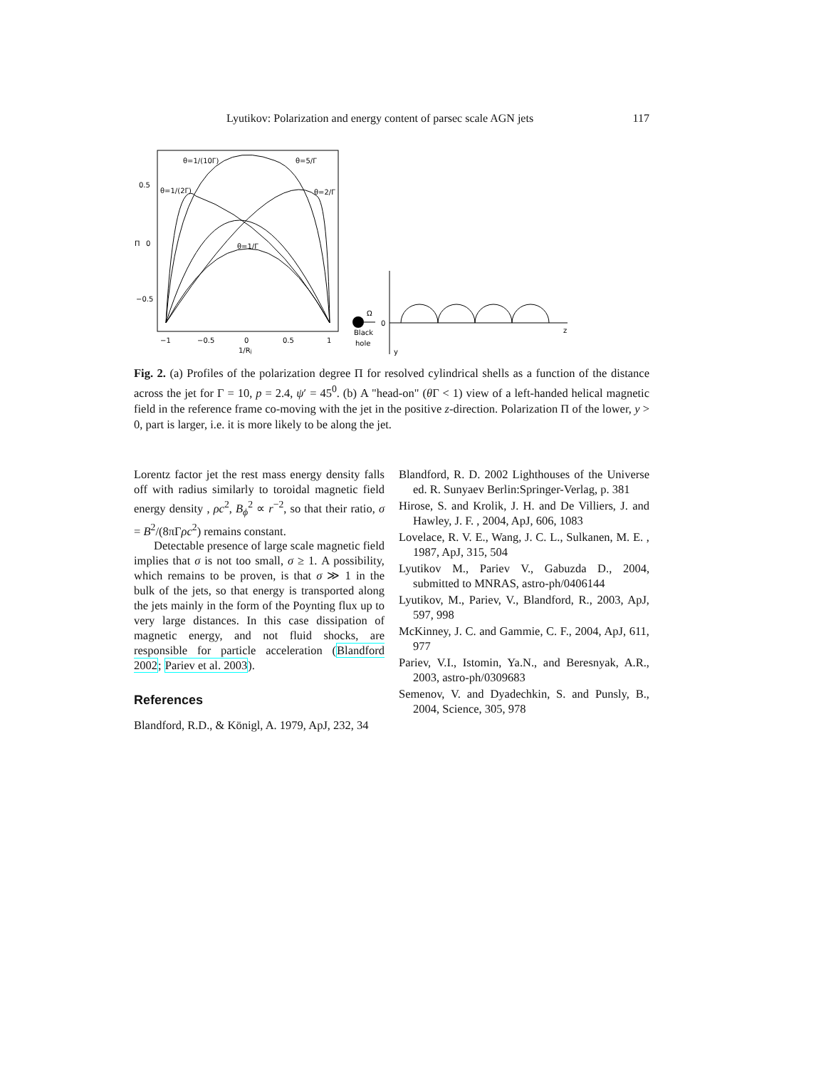Lyutikov: Polarization and energy content of parsec scale AGN jets 117
0.5
Π
0
−0.5
−1
−0.5
0
0.5
1
1/Rj
θ=1/(10Γ)
θ=5/Γ
θ=1/(2Γ)
θ=2/Γ
θ=1/Γ
Ω
Black
hole
0
z
y
Fig. 2. (a) Profiles of the polarization degree Π for resolved cylindrical shells as a function of the distance across the jet for Γ = 10, p = 2.4, ψ′ = 45<sup>0</sup>. (b) A "head-on" (θ Γ < 1) view of a left-handed helical magnetic field in the reference frame co-moving with the jet in the positive z-direction. Polarization Π of the lower, y > 0, part is larger, i.e. it is more likely to be along the jet.
Lorentz factor jet the rest mass energy density falls off with radius similarly to toroidal magnetic field energy density , ρc<sup>2</sup>, B<sub>ϕ</sub><sup>2</sup> ∝ r<sup>−2</sup>, so that their ratio, σ = B<sup>2</sup>/(8πΓρc<sup>2</sup>) remains constant.
Detectable presence of large scale magnetic field implies that σ is not too small, σ ≥ 1. A possibility, which remains to be proven, is that σ ≫ 1 in the bulk of the jets, so that energy is transported along the jets mainly in the form of the Poynting flux up to very large distances. In this case dissipation of magnetic energy, and not fluid shocks, are responsible for particle acceleration (Blandford 2002; Pariev et al. 2003).
References
Blandford, R.D., & Königl, A. 1979, ApJ, 232, 34
Blandford, R. D. 2002 Lighthouses of the Universe ed. R. Sunyaev Berlin:Springer-Verlag, p. 381
Hirose, S. and Krolik, J. H. and De Villiers, J. and Hawley, J. F. , 2004, ApJ, 606, 1083
Lovelace, R. V. E., Wang, J. C. L., Sulkanen, M. E. , 1987, ApJ, 315, 504
Lyutikov M., Pariev V., Gabuzda D., 2004, submitted to MNRAS, astro-ph/0406144
Lyutikov, M., Pariev, V., Blandford, R., 2003, ApJ, 597, 998
McKinney, J. C. and Gammie, C. F., 2004, ApJ, 611, 977
Pariev, V.I., Istomin, Ya.N., and Beresnyak, A.R., 2003, astro-ph/0309683
Semenov, V. and Dyadechkin, S. and Punsly, B., 2004, Science, 305, 978